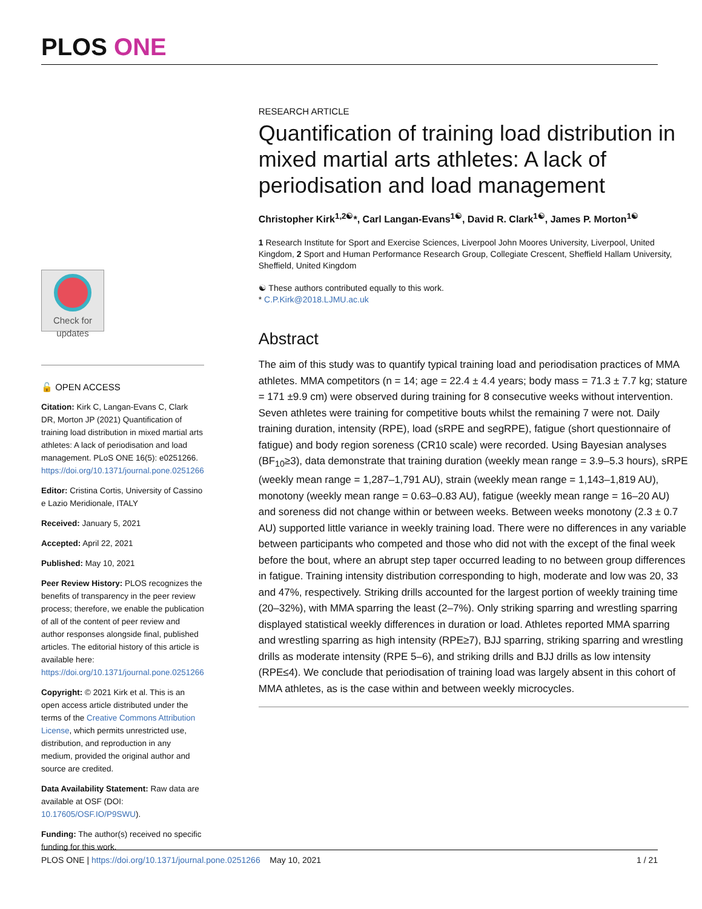PLOS ONE
Check for updates
🔓 OPEN ACCESS
Citation: Kirk C, Langan-Evans C, Clark DR, Morton JP (2021) Quantification of training load distribution in mixed martial arts athletes: A lack of periodisation and load management. PLoS ONE 16(5): e0251266. https://doi.org/10.1371/journal.pone.0251266
Editor: Cristina Cortis, University of Cassino e Lazio Meridionale, ITALY
Received: January 5, 2021
Accepted: April 22, 2021
Published: May 10, 2021
Peer Review History: PLOS recognizes the benefits of transparency in the peer review process; therefore, we enable the publication of all of the content of peer review and author responses alongside final, published articles. The editorial history of this article is available here: https://doi.org/10.1371/journal.pone.0251266
Copyright: © 2021 Kirk et al. This is an open access article distributed under the terms of the Creative Commons Attribution License, which permits unrestricted use, distribution, and reproduction in any medium, provided the original author and source are credited.
Data Availability Statement: Raw data are available at OSF (DOI: 10.17605/OSF.IO/P9SWU).
Funding: The author(s) received no specific funding for this work.
RESEARCH ARTICLE
Quantification of training load distribution in mixed martial arts athletes: A lack of periodisation and load management
Christopher Kirk<sup>1,2☯</sup>*, Carl Langan-Evans<sup>1☯</sup>, David R. Clark<sup>1☯</sup>, James P. Morton<sup>1☯</sup>
1 Research Institute for Sport and Exercise Sciences, Liverpool John Moores University, Liverpool, United Kingdom, 2 Sport and Human Performance Research Group, Collegiate Crescent, Sheffield Hallam University, Sheffield, United Kingdom
☯ These authors contributed equally to this work.
* C.P.Kirk@2018.LJMU.ac.uk
Abstract
The aim of this study was to quantify typical training load and periodisation practices of MMA athletes. MMA competitors (n = 14; age = 22.4 ± 4.4 years; body mass = 71.3 ± 7.7 kg; stature = 171 ±9.9 cm) were observed during training for 8 consecutive weeks without intervention. Seven athletes were training for competitive bouts whilst the remaining 7 were not. Daily training duration, intensity (RPE), load (sRPE and segRPE), fatigue (short questionnaire of fatigue) and body region soreness (CR10 scale) were recorded. Using Bayesian analyses (BF<sub>10</sub>≥3), data demonstrate that training duration (weekly mean range = 3.9–5.3 hours), sRPE (weekly mean range = 1,287–1,791 AU), strain (weekly mean range = 1,143–1,819 AU), monotony (weekly mean range = 0.63–0.83 AU), fatigue (weekly mean range = 16–20 AU) and soreness did not change within or between weeks. Between weeks monotony (2.3 ± 0.7 AU) supported little variance in weekly training load. There were no differences in any variable between participants who competed and those who did not with the except of the final week before the bout, where an abrupt step taper occurred leading to no between group differences in fatigue. Training intensity distribution corresponding to high, moderate and low was 20, 33 and 47%, respectively. Striking drills accounted for the largest portion of weekly training time (20–32%), with MMA sparring the least (2–7%). Only striking sparring and wrestling sparring displayed statistical weekly differences in duration or load. Athletes reported MMA sparring and wrestling sparring as high intensity (RPE≥7), BJJ sparring, striking sparring and wrestling drills as moderate intensity (RPE 5–6), and striking drills and BJJ drills as low intensity (RPE≤4). We conclude that periodisation of training load was largely absent in this cohort of MMA athletes, as is the case within and between weekly microcycles.
PLOS ONE | https://doi.org/10.1371/journal.pone.0251266 May 10, 2021 1 / 21